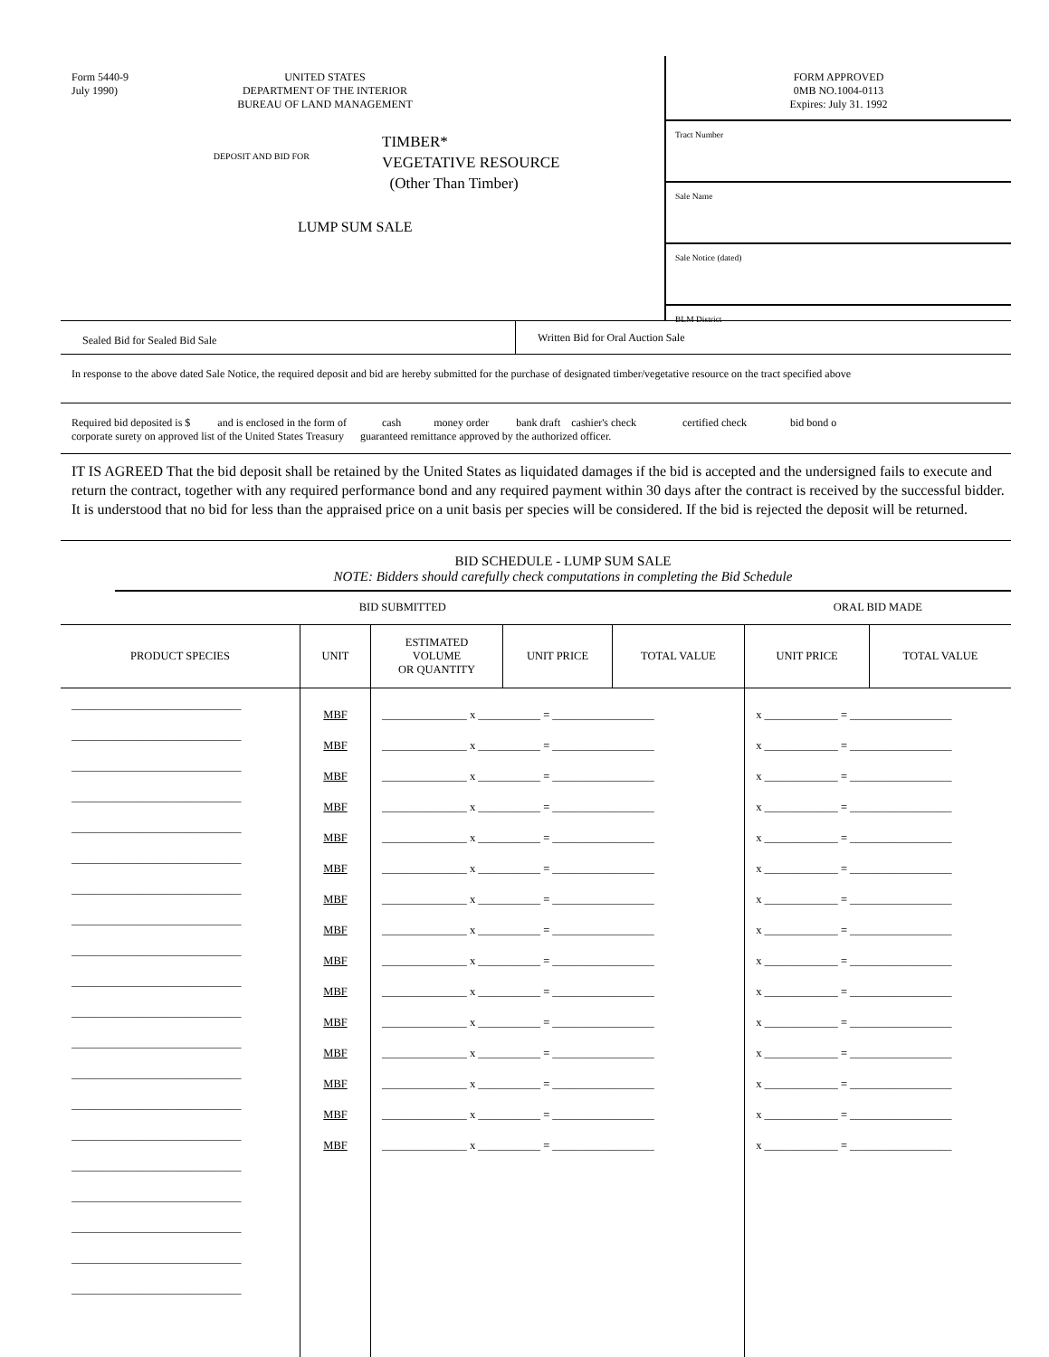Form 5440-9
July 1990)
UNITED STATES
DEPARTMENT OF THE INTERIOR
BUREAU OF LAND MANAGEMENT
DEPOSIT AND BID FOR
TIMBER*
VEGETATIVE RESOURCE
(Other Than Timber)
LUMP SUM SALE
FORM APPROVED
0MB NO.1004-0113
Expires: July 31. 1992
Tract Number
Sale Name
Sale Notice (dated)
BLM District
Sealed Bid for Sealed Bid Sale
Written Bid for Oral Auction Sale
In response to the above dated Sale Notice, the required deposit and bid are hereby submitted for the purchase of designated timber/vegetative resource on the tract specified above
Required bid deposited is $ and is enclosed in the form of cash money order bank draft cashier's check certified check bid bond o
corporate surety on approved list of the United States Treasury guaranteed remittance approved by the authorized officer.
IT IS AGREED That the bid deposit shall be retained by the United States as liquidated damages if the bid is accepted and the undersigned fails to execute and return the contract, together with any required performance bond and any required payment within 30 days after the contract is received by the successful bidder. It is understood that no bid for less than the appraised price on a unit basis per species will be considered. If the bid is rejected the deposit will be returned.
BID SCHEDULE - LUMP SUM SALE
NOTE: Bidders should carefully check computations in completing the Bid Schedule
| BID SUBMITTED | | | | | ORAL BID MADE | |
| --- | --- | --- | --- | --- | --- | --- |
| PRODUCT SPECIES | UNIT | ESTIMATED VOLUME OR QUANTITY | UNIT PRICE | TOTAL VALUE | UNIT PRICE | TOTAL VALUE |
| ______________________________ ______________________________ ______________________________ ______________________________ ______________________________ ______________________________ ______________________________ ______________________________ ______________________________ ______________________________ ______________________________ ______________________________ ______________________________ ______________________________ ______________________________ ______________________________ ______________________________ ______________________________ ______________________________ ______________________________ | MBF MBF MBF MBF MBF MBF MBF MBF MBF MBF MBF MBF MBF MBF MBF | _______________ x ___________ = __________________ _______________ x ___________ = __________________ _______________ x ___________ = __________________ _______________ x ___________ = __________________ _______________ x ___________ = __________________ _______________ x ___________ = __________________ _______________ x ___________ = __________________ _______________ x ___________ = __________________ _______________ x ___________ = __________________ _______________ x ___________ = __________________ _______________ x ___________ = __________________ _______________ x ___________ = __________________ _______________ x ___________ = __________________ _______________ x ___________ = __________________ _______________ x ___________ = __________________ | | | x _____________ = __________________ x _____________ = __________________ x _____________ = __________________ x _____________ = __________________ x _____________ = __________________ x _____________ = __________________ x _____________ = __________________ x _____________ = __________________ x _____________ = __________________ x _____________ = __________________ x _____________ = __________________ x _____________ = __________________ x _____________ = __________________ x _____________ = __________________ x _____________ = __________________ | |